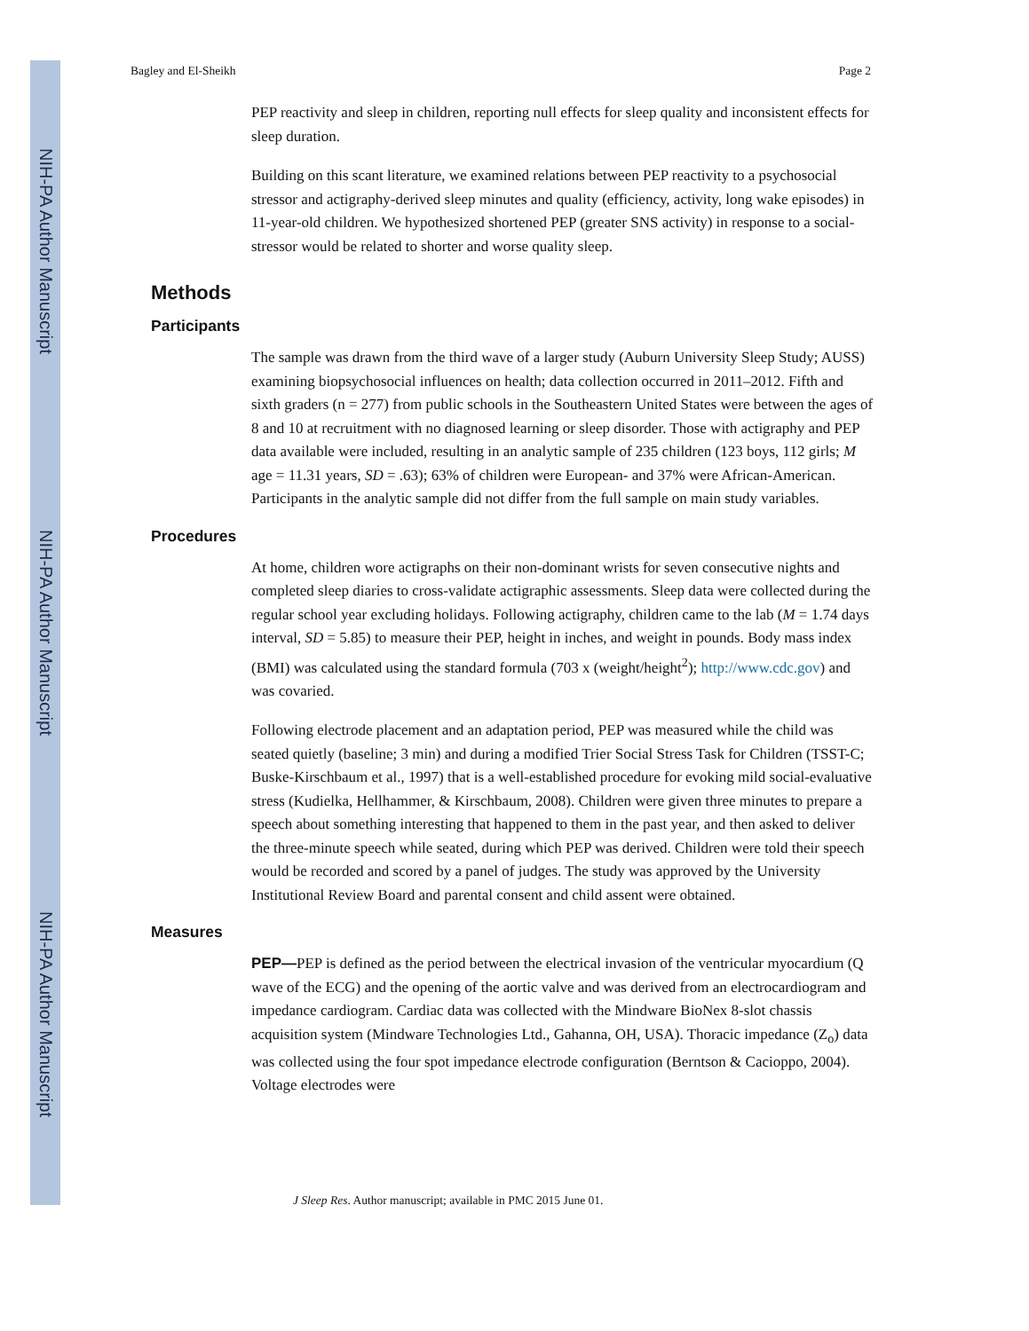NIH-PA Author Manuscript
NIH-PA Author Manuscript
NIH-PA Author Manuscript
Bagley and El-Sheikh Page 2
PEP reactivity and sleep in children, reporting null effects for sleep quality and inconsistent effects for sleep duration.
Building on this scant literature, we examined relations between PEP reactivity to a psychosocial stressor and actigraphy-derived sleep minutes and quality (efficiency, activity, long wake episodes) in 11-year-old children. We hypothesized shortened PEP (greater SNS activity) in response to a social-stressor would be related to shorter and worse quality sleep.
Methods
Participants
The sample was drawn from the third wave of a larger study (Auburn University Sleep Study; AUSS) examining biopsychosocial influences on health; data collection occurred in 2011–2012. Fifth and sixth graders (n = 277) from public schools in the Southeastern United States were between the ages of 8 and 10 at recruitment with no diagnosed learning or sleep disorder. Those with actigraphy and PEP data available were included, resulting in an analytic sample of 235 children (123 boys, 112 girls; M age = 11.31 years, SD = .63); 63% of children were European- and 37% were African-American. Participants in the analytic sample did not differ from the full sample on main study variables.
Procedures
At home, children wore actigraphs on their non-dominant wrists for seven consecutive nights and completed sleep diaries to cross-validate actigraphic assessments. Sleep data were collected during the regular school year excluding holidays. Following actigraphy, children came to the lab (M = 1.74 days interval, SD = 5.85) to measure their PEP, height in inches, and weight in pounds. Body mass index (BMI) was calculated using the standard formula (703 x (weight/height<sup>2</sup>); http://www.cdc.gov) and was covaried.
Following electrode placement and an adaptation period, PEP was measured while the child was seated quietly (baseline; 3 min) and during a modified Trier Social Stress Task for Children (TSST-C; Buske-Kirschbaum et al., 1997) that is a well-established procedure for evoking mild social-evaluative stress (Kudielka, Hellhammer, & Kirschbaum, 2008). Children were given three minutes to prepare a speech about something interesting that happened to them in the past year, and then asked to deliver the three-minute speech while seated, during which PEP was derived. Children were told their speech would be recorded and scored by a panel of judges. The study was approved by the University Institutional Review Board and parental consent and child assent were obtained.
Measures
PEP—PEP is defined as the period between the electrical invasion of the ventricular myocardium (Q wave of the ECG) and the opening of the aortic valve and was derived from an electrocardiogram and impedance cardiogram. Cardiac data was collected with the Mindware BioNex 8-slot chassis acquisition system (Mindware Technologies Ltd., Gahanna, OH, USA). Thoracic impedance (Z<sub>o</sub>) data was collected using the four spot impedance electrode configuration (Berntson & Cacioppo, 2004). Voltage electrodes were
J Sleep Res. Author manuscript; available in PMC 2015 June 01.